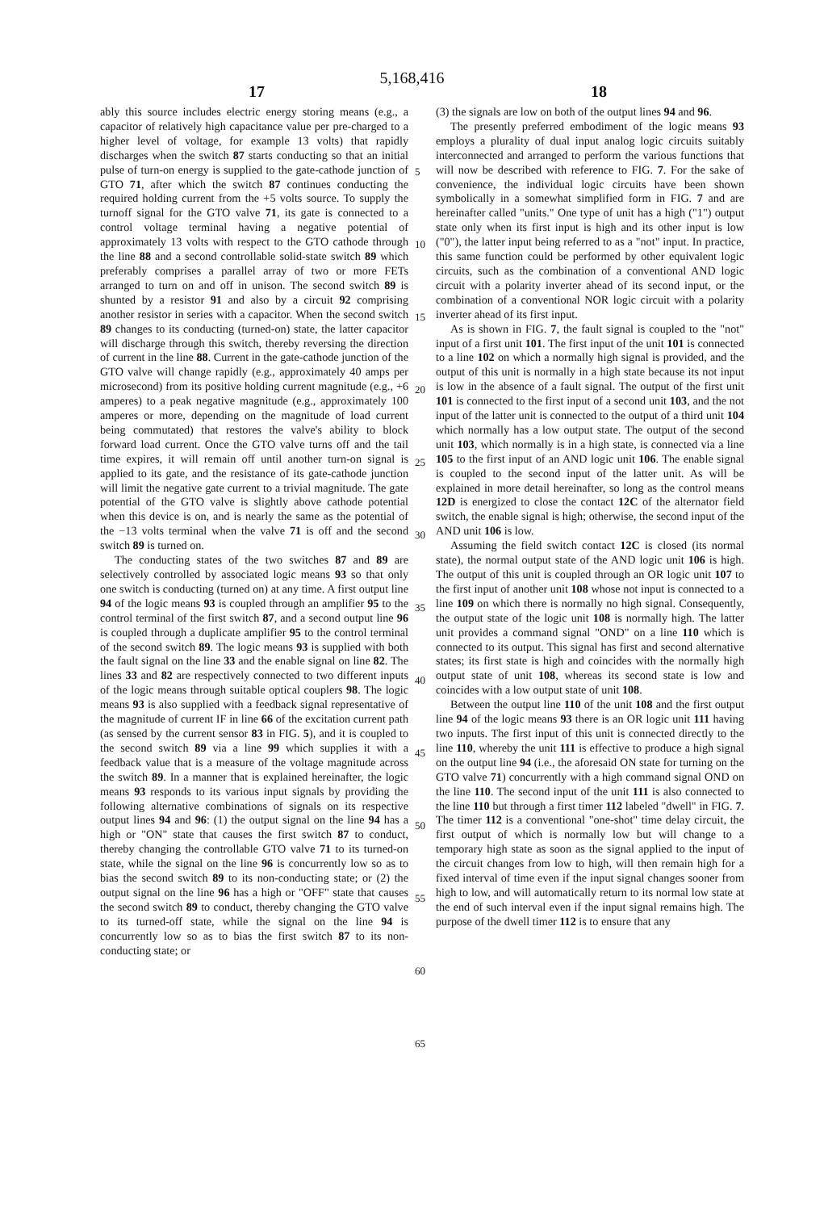5,168,416
17 18
5
10
15
20
25
30
35
40
45
50
55
60
65
ably this source includes electric energy storing means (e.g., a capacitor of relatively high capacitance value per pre-charged to a higher level of voltage, for example 13 volts) that rapidly discharges when the switch 87 starts conducting so that an initial pulse of turn-on energy is supplied to the gate-cathode junction of GTO 71, after which the switch 87 continues conducting the required holding current from the +5 volts source. To supply the turnoff signal for the GTO valve 71, its gate is connected to a control voltage terminal having a negative potential of approximately 13 volts with respect to the GTO cathode through the line 88 and a second controllable solid-state switch 89 which preferably comprises a parallel array of two or more FETs arranged to turn on and off in unison. The second switch 89 is shunted by a resistor 91 and also by a circuit 92 comprising another resistor in series with a capacitor. When the second switch 89 changes to its conducting (turned-on) state, the latter capacitor will discharge through this switch, thereby reversing the direction of current in the line 88. Current in the gate-cathode junction of the GTO valve will change rapidly (e.g., approximately 40 amps per microsecond) from its positive holding current magnitude (e.g., +6 amperes) to a peak negative magnitude (e.g., approximately 100 amperes or more, depending on the magnitude of load current being commutated) that restores the valve's ability to block forward load current. Once the GTO valve turns off and the tail time expires, it will remain off until another turn-on signal is applied to its gate, and the resistance of its gate-cathode junction will limit the negative gate current to a trivial magnitude. The gate potential of the GTO valve is slightly above cathode potential when this device is on, and is nearly the same as the potential of the −13 volts terminal when the valve 71 is off and the second switch 89 is turned on.
The conducting states of the two switches 87 and 89 are selectively controlled by associated logic means 93 so that only one switch is conducting (turned on) at any time. A first output line 94 of the logic means 93 is coupled through an amplifier 95 to the control terminal of the first switch 87, and a second output line 96 is coupled through a duplicate amplifier 95 to the control terminal of the second switch 89. The logic means 93 is supplied with both the fault signal on the line 33 and the enable signal on line 82. The lines 33 and 82 are respectively connected to two different inputs of the logic means through suitable optical couplers 98. The logic means 93 is also supplied with a feedback signal representative of the magnitude of current IF in line 66 of the excitation current path (as sensed by the current sensor 83 in FIG. 5), and it is coupled to the second switch 89 via a line 99 which supplies it with a feedback value that is a measure of the voltage magnitude across the switch 89. In a manner that is explained hereinafter, the logic means 93 responds to its various input signals by providing the following alternative combinations of signals on its respective output lines 94 and 96: (1) the output signal on the line 94 has a high or "ON" state that causes the first switch 87 to conduct, thereby changing the controllable GTO valve 71 to its turned-on state, while the signal on the line 96 is concurrently low so as to bias the second switch 89 to its non-conducting state; or (2) the output signal on the line 96 has a high or "OFF" state that causes the second switch 89 to conduct, thereby changing the GTO valve to its turned-off state, while the signal on the line 94 is concurrently low so as to bias the first switch 87 to its non-conducting state; or
(3) the signals are low on both of the output lines 94 and 96.
The presently preferred embodiment of the logic means 93 employs a plurality of dual input analog logic circuits suitably interconnected and arranged to perform the various functions that will now be described with reference to FIG. 7. For the sake of convenience, the individual logic circuits have been shown symbolically in a somewhat simplified form in FIG. 7 and are hereinafter called "units." One type of unit has a high ("1") output state only when its first input is high and its other input is low ("0"), the latter input being referred to as a "not" input. In practice, this same function could be performed by other equivalent logic circuits, such as the combination of a conventional AND logic circuit with a polarity inverter ahead of its second input, or the combination of a conventional NOR logic circuit with a polarity inverter ahead of its first input.
As is shown in FIG. 7, the fault signal is coupled to the "not" input of a first unit 101. The first input of the unit 101 is connected to a line 102 on which a normally high signal is provided, and the output of this unit is normally in a high state because its not input is low in the absence of a fault signal. The output of the first unit 101 is connected to the first input of a second unit 103, and the not input of the latter unit is connected to the output of a third unit 104 which normally has a low output state. The output of the second unit 103, which normally is in a high state, is connected via a line 105 to the first input of an AND logic unit 106. The enable signal is coupled to the second input of the latter unit. As will be explained in more detail hereinafter, so long as the control means 12D is energized to close the contact 12C of the alternator field switch, the enable signal is high; otherwise, the second input of the AND unit 106 is low.
Assuming the field switch contact 12C is closed (its normal state), the normal output state of the AND logic unit 106 is high. The output of this unit is coupled through an OR logic unit 107 to the first input of another unit 108 whose not input is connected to a line 109 on which there is normally no high signal. Consequently, the output state of the logic unit 108 is normally high. The latter unit provides a command signal "OND" on a line 110 which is connected to its output. This signal has first and second alternative states; its first state is high and coincides with the normally high output state of unit 108, whereas its second state is low and coincides with a low output state of unit 108.
Between the output line 110 of the unit 108 and the first output line 94 of the logic means 93 there is an OR logic unit 111 having two inputs. The first input of this unit is connected directly to the line 110, whereby the unit 111 is effective to produce a high signal on the output line 94 (i.e., the aforesaid ON state for turning on the GTO valve 71) concurrently with a high command signal OND on the line 110. The second input of the unit 111 is also connected to the line 110 but through a first timer 112 labeled "dwell" in FIG. 7. The timer 112 is a conventional "one-shot" time delay circuit, the first output of which is normally low but will change to a temporary high state as soon as the signal applied to the input of the circuit changes from low to high, will then remain high for a fixed interval of time even if the input signal changes sooner from high to low, and will automatically return to its normal low state at the end of such interval even if the input signal remains high. The purpose of the dwell timer 112 is to ensure that any